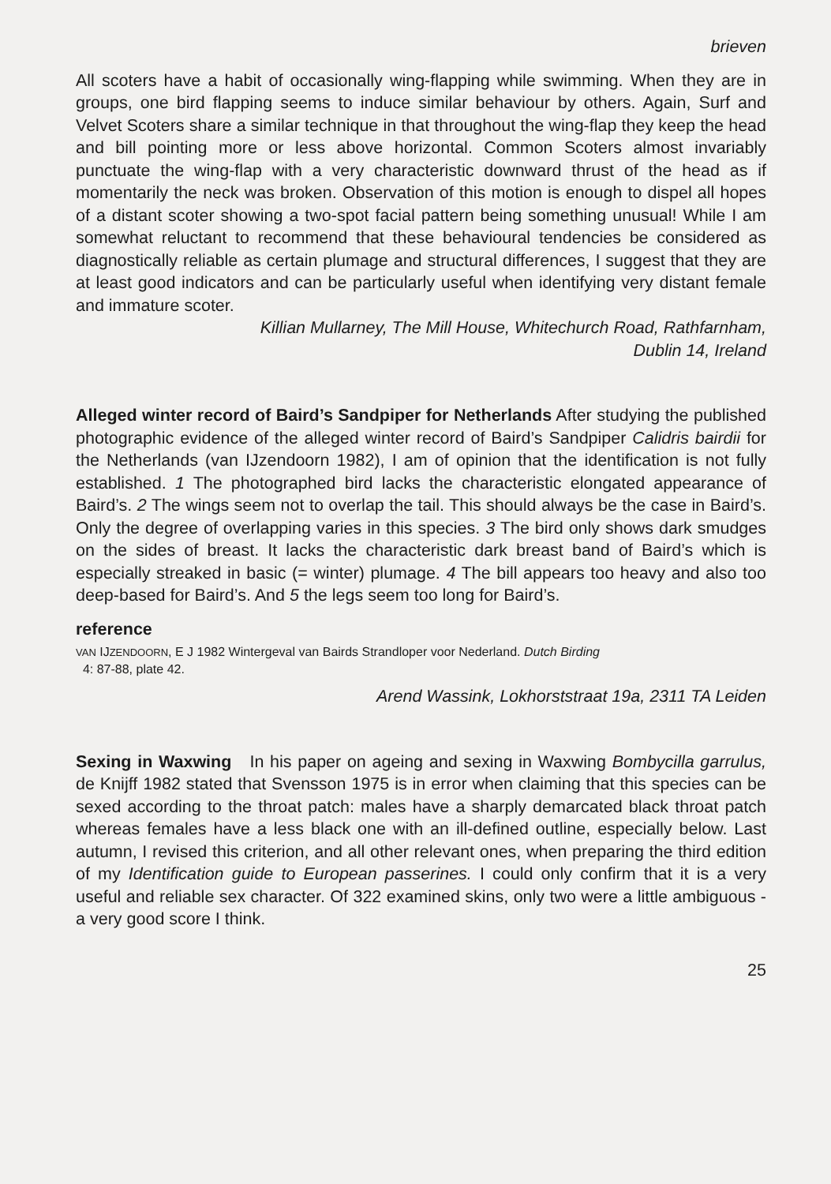brieven
All scoters have a habit of occasionally wing-flapping while swimming. When they are in groups, one bird flapping seems to induce similar behaviour by others. Again, Surf and Velvet Scoters share a similar technique in that throughout the wing-flap they keep the head and bill pointing more or less above horizontal. Common Scoters almost invariably punctuate the wing-flap with a very characteristic downward thrust of the head as if momentarily the neck was broken. Observation of this motion is enough to dispel all hopes of a distant scoter showing a two-spot facial pattern being something unusual! While I am somewhat reluctant to recommend that these behavioural tendencies be considered as diagnostically reliable as certain plumage and structural differences, I suggest that they are at least good indicators and can be particularly useful when identifying very distant female and immature scoter.
Killian Mullarney, The Mill House, Whitechurch Road, Rathfarnham,
Dublin 14, Ireland
Alleged winter record of Baird’s Sandpiper for Netherlands After studying the published photographic evidence of the alleged winter record of Baird’s Sandpiper Calidris bairdii for the Netherlands (van IJzendoorn 1982), I am of opinion that the identification is not fully established. 1 The photographed bird lacks the characteristic elongated appearance of Baird’s. 2 The wings seem not to overlap the tail. This should always be the case in Baird’s. Only the degree of overlapping varies in this species. 3 The bird only shows dark smudges on the sides of breast. It lacks the characteristic dark breast band of Baird’s which is especially streaked in basic (= winter) plumage. 4 The bill appears too heavy and also too deep-based for Baird’s. And 5 the legs seem too long for Baird’s.
reference
VAN IJZENDOORN, E J 1982 Wintergeval van Bairds Strandloper voor Nederland. Dutch Birding
4: 87-88, plate 42.
Arend Wassink, Lokhorststraat 19a, 2311 TA Leiden
Sexing in Waxwing In his paper on ageing and sexing in Waxwing Bombycilla garrulus, de Knijff 1982 stated that Svensson 1975 is in error when claiming that this species can be sexed according to the throat patch: males have a sharply demarcated black throat patch whereas females have a less black one with an ill-defined outline, especially below. Last autumn, I revised this criterion, and all other relevant ones, when preparing the third edition of my Identification guide to European passerines. I could only confirm that it is a very useful and reliable sex character. Of 322 examined skins, only two were a little ambiguous - a very good score I think.
25